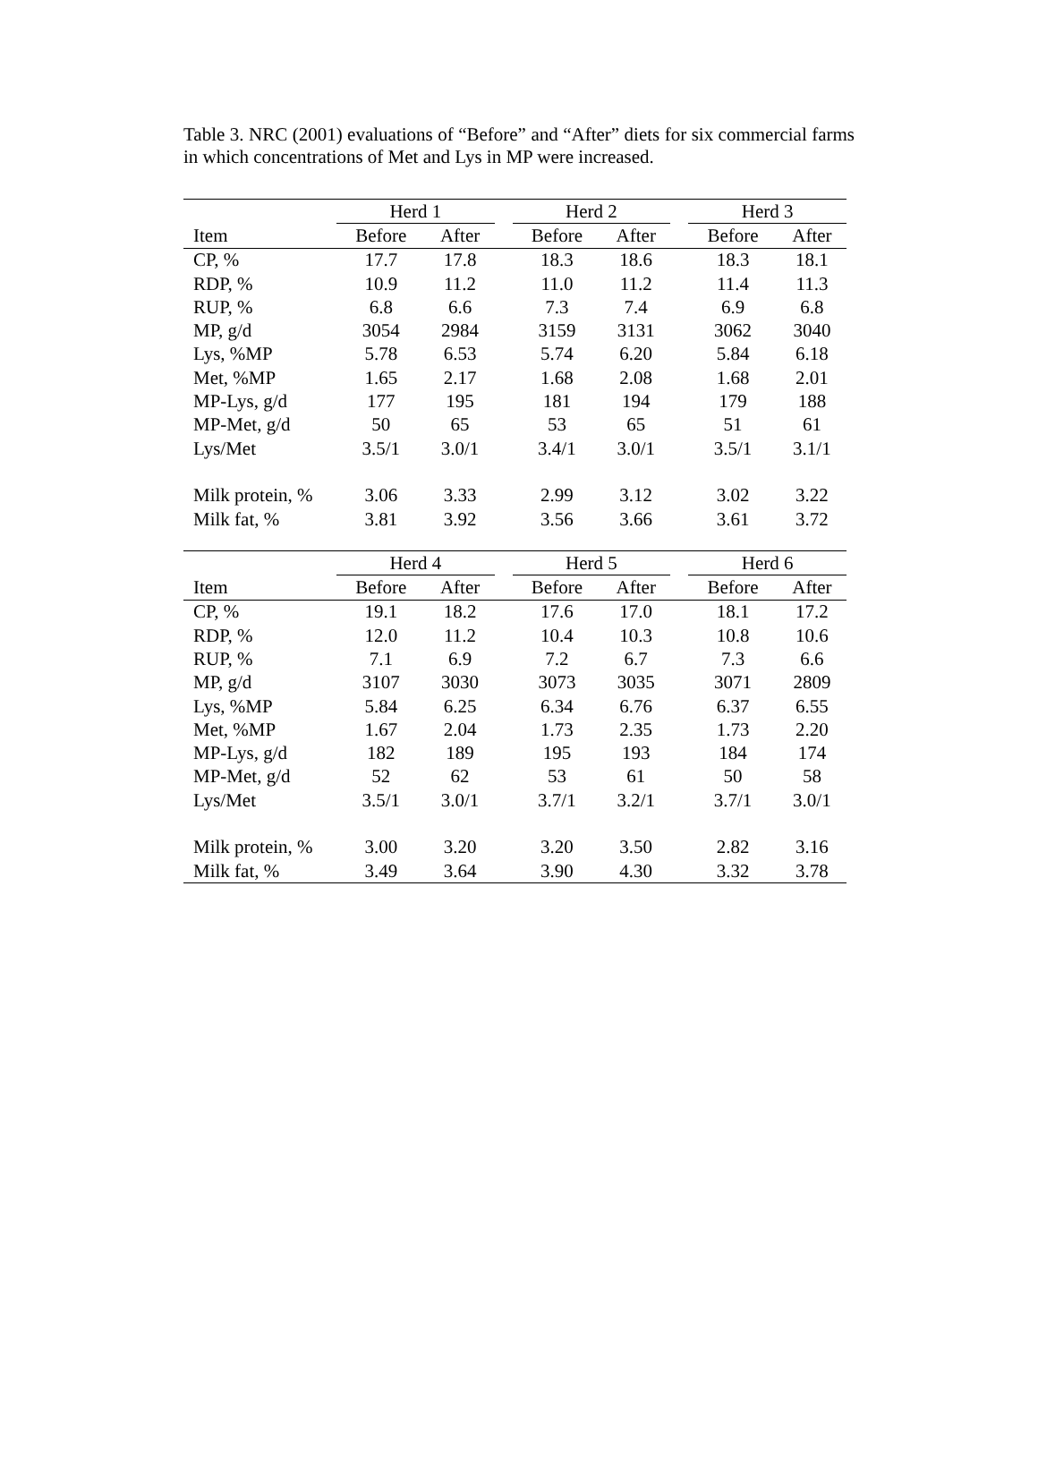Table 3. NRC (2001) evaluations of “Before” and “After” diets for six commercial farms in which concentrations of Met and Lys in MP were increased.
| | Herd 1 | | | Herd 2 | | | Herd 3 | |
| --- | --- | --- | --- | --- | --- | --- | --- | --- |
| Item | Before | After | | Before | After | | Before | After |
| CP, % | 17.7 | 17.8 | | 18.3 | 18.6 | | 18.3 | 18.1 |
| RDP, % | 10.9 | 11.2 | | 11.0 | 11.2 | | 11.4 | 11.3 |
| RUP, % | 6.8 | 6.6 | | 7.3 | 7.4 | | 6.9 | 6.8 |
| MP, g/d | 3054 | 2984 | | 3159 | 3131 | | 3062 | 3040 |
| Lys, %MP | 5.78 | 6.53 | | 5.74 | 6.20 | | 5.84 | 6.18 |
| Met, %MP | 1.65 | 2.17 | | 1.68 | 2.08 | | 1.68 | 2.01 |
| MP-Lys, g/d | 177 | 195 | | 181 | 194 | | 179 | 188 |
| MP-Met, g/d | 50 | 65 | | 53 | 65 | | 51 | 61 |
| Lys/Met | 3.5/1 | 3.0/1 | | 3.4/1 | 3.0/1 | | 3.5/1 | 3.1/1 |
| Milk protein, % | 3.06 | 3.33 | | 2.99 | 3.12 | | 3.02 | 3.22 |
| Milk fat, % | 3.81 | 3.92 | | 3.56 | 3.66 | | 3.61 | 3.72 |
| | Herd 4 | | | Herd 5 | | | Herd 6 | |
| --- | --- | --- | --- | --- | --- | --- | --- | --- |
| Item | Before | After | | Before | After | | Before | After |
| CP, % | 19.1 | 18.2 | | 17.6 | 17.0 | | 18.1 | 17.2 |
| RDP, % | 12.0 | 11.2 | | 10.4 | 10.3 | | 10.8 | 10.6 |
| RUP, % | 7.1 | 6.9 | | 7.2 | 6.7 | | 7.3 | 6.6 |
| MP, g/d | 3107 | 3030 | | 3073 | 3035 | | 3071 | 2809 |
| Lys, %MP | 5.84 | 6.25 | | 6.34 | 6.76 | | 6.37 | 6.55 |
| Met, %MP | 1.67 | 2.04 | | 1.73 | 2.35 | | 1.73 | 2.20 |
| MP-Lys, g/d | 182 | 189 | | 195 | 193 | | 184 | 174 |
| MP-Met, g/d | 52 | 62 | | 53 | 61 | | 50 | 58 |
| Lys/Met | 3.5/1 | 3.0/1 | | 3.7/1 | 3.2/1 | | 3.7/1 | 3.0/1 |
| Milk protein, % | 3.00 | 3.20 | | 3.20 | 3.50 | | 2.82 | 3.16 |
| Milk fat, % | 3.49 | 3.64 | | 3.90 | 4.30 | | 3.32 | 3.78 |